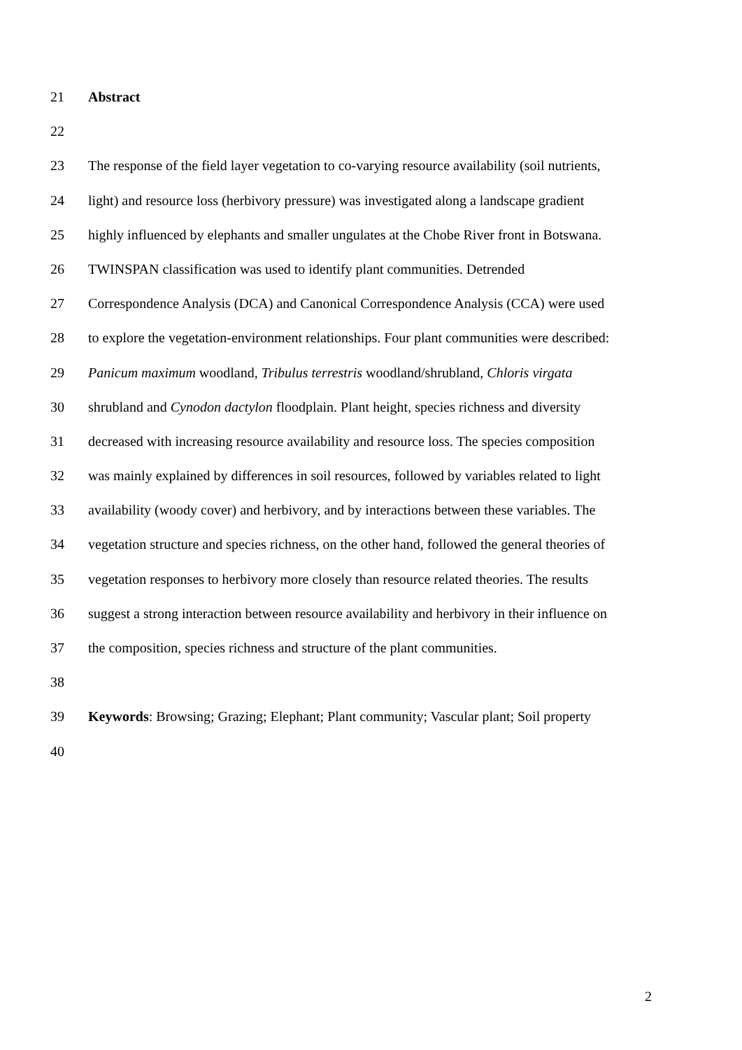21 Abstract
22
23 The response of the field layer vegetation to co-varying resource availability (soil nutrients,
24 light) and resource loss (herbivory pressure) was investigated along a landscape gradient
25 highly influenced by elephants and smaller ungulates at the Chobe River front in Botswana.
26 TWINSPAN classification was used to identify plant communities. Detrended
27 Correspondence Analysis (DCA) and Canonical Correspondence Analysis (CCA) were used
28 to explore the vegetation-environment relationships. Four plant communities were described:
29 Panicum maximum woodland, Tribulus terrestris woodland/shrubland, Chloris virgata
30 shrubland and Cynodon dactylon floodplain. Plant height, species richness and diversity
31 decreased with increasing resource availability and resource loss. The species composition
32 was mainly explained by differences in soil resources, followed by variables related to light
33 availability (woody cover) and herbivory, and by interactions between these variables. The
34 vegetation structure and species richness, on the other hand, followed the general theories of
35 vegetation responses to herbivory more closely than resource related theories. The results
36 suggest a strong interaction between resource availability and herbivory in their influence on
37 the composition, species richness and structure of the plant communities.
38
39 Keywords: Browsing; Grazing; Elephant; Plant community; Vascular plant; Soil property
40
2